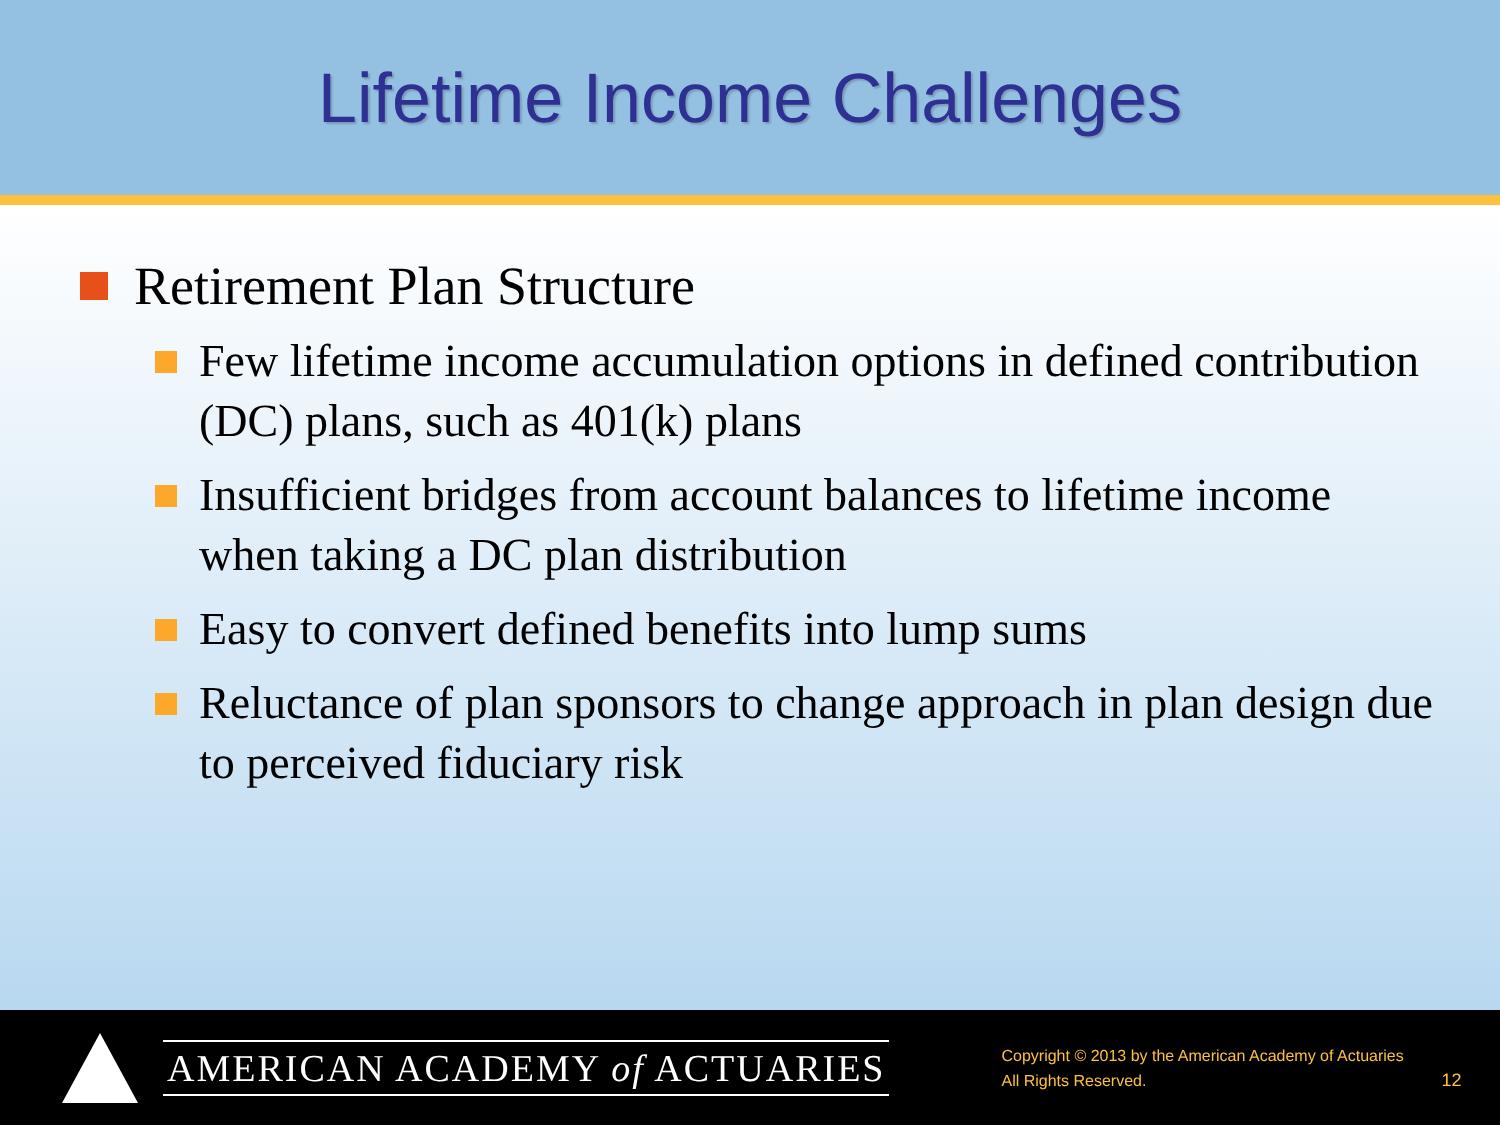Lifetime Income Challenges
Retirement Plan Structure
Few lifetime income accumulation options in defined contribution (DC) plans, such as 401(k) plans
Insufficient bridges from account balances to lifetime income when taking a DC plan distribution
Easy to convert defined benefits into lump sums
Reluctance of plan sponsors to change approach in plan design due to perceived fiduciary risk
AMERICAN ACADEMY of ACTUARIES
Copyright © 2013 by the American Academy of Actuaries
All Rights Reserved.
12